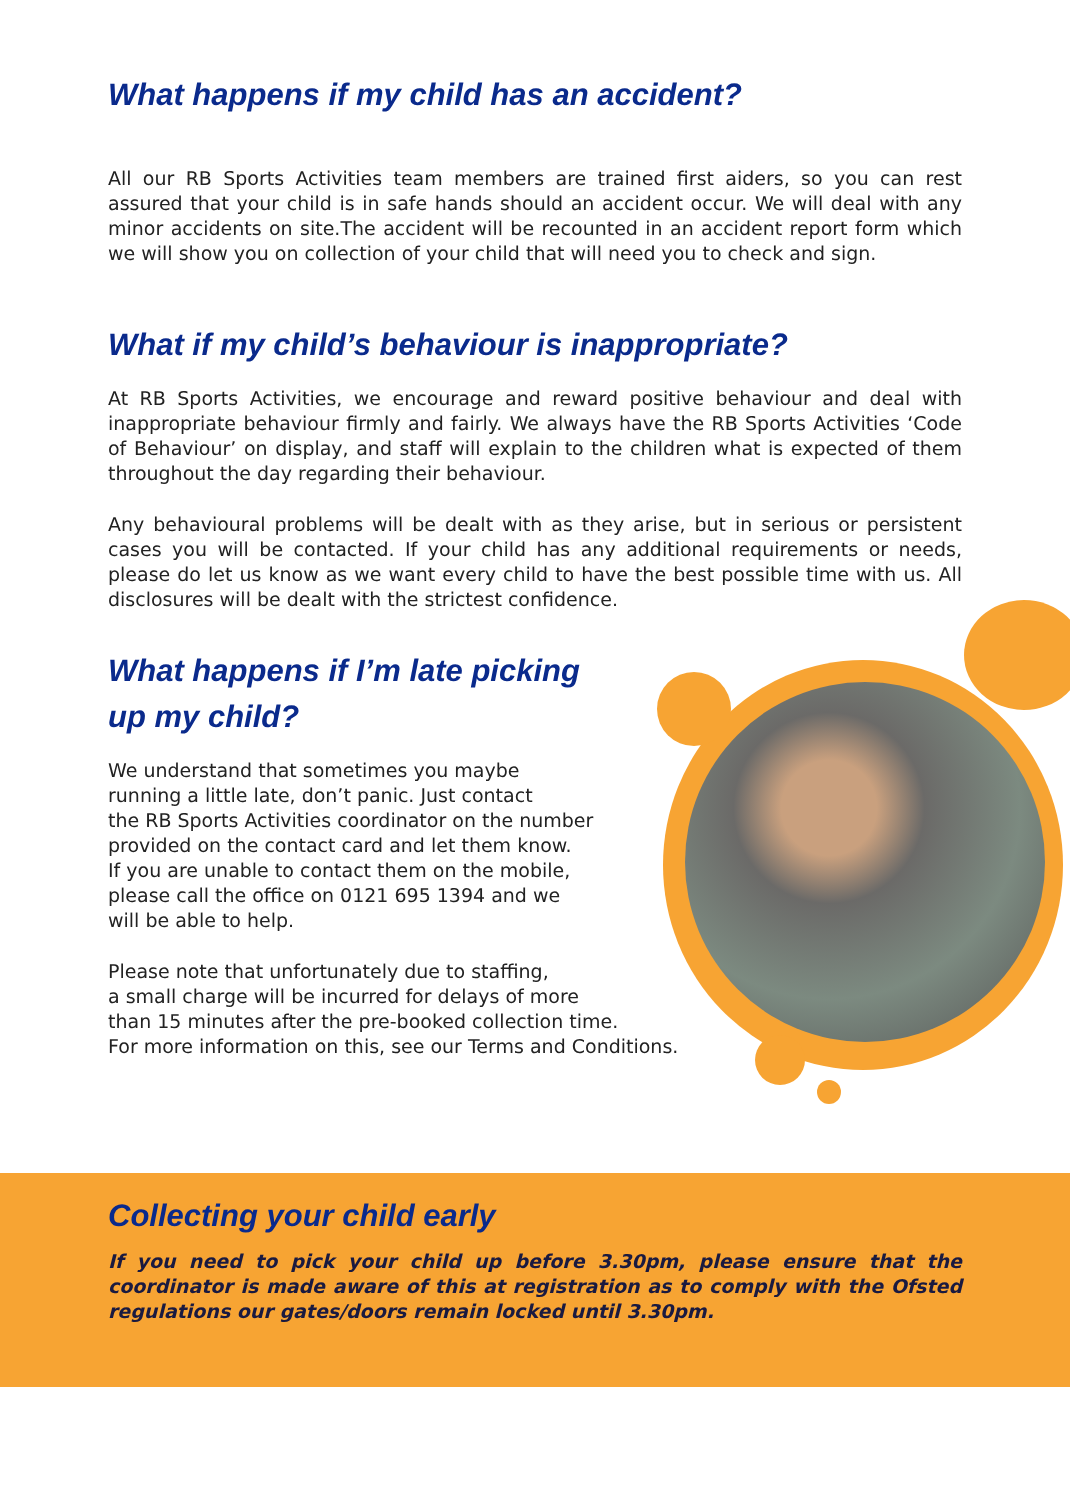What happens if my child has an accident?
All our RB Sports Activities team members are trained first aiders, so you can rest assured that your child is in safe hands should an accident occur. We will deal with any minor accidents on site.The accident will be recounted in an accident report form which we will show you on collection of your child that will need you to check and sign.
What if my child’s behaviour is inappropriate?
At RB Sports Activities, we encourage and reward positive behaviour and deal with inappropriate behaviour firmly and fairly. We always have the RB Sports Activities ‘Code of Behaviour’ on display, and staff will explain to the children what is expected of them throughout the day regarding their behaviour.
Any behavioural problems will be dealt with as they arise, but in serious or persistent cases you will be contacted. If your child has any additional requirements or needs, please do let us know as we want every child to have the best possible time with us. All disclosures will be dealt with the strictest confidence.
What happens if I’m late picking
up my child?
We understand that sometimes you maybe
running a little late, don’t panic. Just contact
the RB Sports Activities coordinator on the number
provided on the contact card and let them know.
If you are unable to contact them on the mobile,
please call the office on 0121 695 1394 and we
will be able to help.
Please note that unfortunately due to staffing,
a small charge will be incurred for delays of more
than 15 minutes after the pre-booked collection time.
For more information on this, see our Terms and Conditions.
Collecting your child early
If you need to pick your child up before 3.30pm, please ensure that the coordinator is made aware of this at registration as to comply with the Ofsted regulations our gates/doors remain locked until 3.30pm.